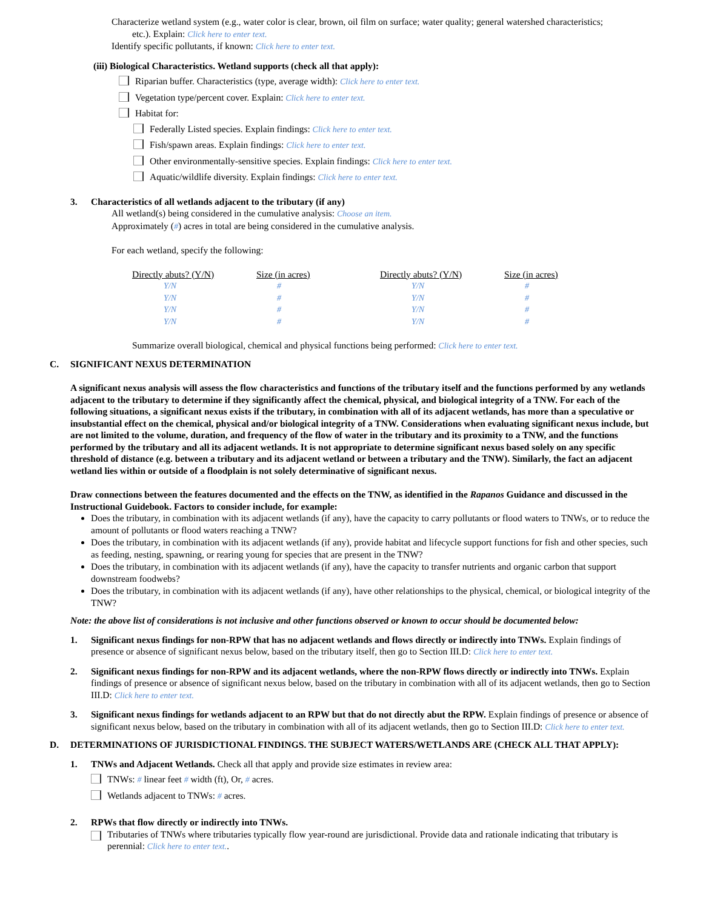Characterize wetland system (e.g., water color is clear, brown, oil film on surface; water quality; general watershed characteristics;
etc.). Explain: Click here to enter text.
Identify specific pollutants, if known: Click here to enter text.
(iii) Biological Characteristics. Wetland supports (check all that apply):
Riparian buffer. Characteristics (type, average width): Click here to enter text.
Vegetation type/percent cover. Explain: Click here to enter text.
Habitat for:
Federally Listed species. Explain findings: Click here to enter text.
Fish/spawn areas. Explain findings: Click here to enter text.
Other environmentally-sensitive species. Explain findings: Click here to enter text.
Aquatic/wildlife diversity. Explain findings: Click here to enter text.
3. Characteristics of all wetlands adjacent to the tributary (if any)
All wetland(s) being considered in the cumulative analysis: Choose an item.
Approximately (#) acres in total are being considered in the cumulative analysis.
For each wetland, specify the following:
| Directly abuts? (Y/N) | Size (in acres) | Directly abuts? (Y/N) | Size (in acres) |
| --- | --- | --- | --- |
| Y/N | # | Y/N | # |
| Y/N | # | Y/N | # |
| Y/N | # | Y/N | # |
| Y/N | # | Y/N | # |
Summarize overall biological, chemical and physical functions being performed: Click here to enter text.
C. SIGNIFICANT NEXUS DETERMINATION
A significant nexus analysis will assess the flow characteristics and functions of the tributary itself and the functions performed by any wetlands adjacent to the tributary to determine if they significantly affect the chemical, physical, and biological integrity of a TNW. For each of the following situations, a significant nexus exists if the tributary, in combination with all of its adjacent wetlands, has more than a speculative or insubstantial effect on the chemical, physical and/or biological integrity of a TNW. Considerations when evaluating significant nexus include, but are not limited to the volume, duration, and frequency of the flow of water in the tributary and its proximity to a TNW, and the functions performed by the tributary and all its adjacent wetlands. It is not appropriate to determine significant nexus based solely on any specific threshold of distance (e.g. between a tributary and its adjacent wetland or between a tributary and the TNW). Similarly, the fact an adjacent wetland lies within or outside of a floodplain is not solely determinative of significant nexus.
Draw connections between the features documented and the effects on the TNW, as identified in the Rapanos Guidance and discussed in the Instructional Guidebook. Factors to consider include, for example:
Does the tributary, in combination with its adjacent wetlands (if any), have the capacity to carry pollutants or flood waters to TNWs, or to reduce the amount of pollutants or flood waters reaching a TNW?
Does the tributary, in combination with its adjacent wetlands (if any), provide habitat and lifecycle support functions for fish and other species, such as feeding, nesting, spawning, or rearing young for species that are present in the TNW?
Does the tributary, in combination with its adjacent wetlands (if any), have the capacity to transfer nutrients and organic carbon that support downstream foodwebs?
Does the tributary, in combination with its adjacent wetlands (if any), have other relationships to the physical, chemical, or biological integrity of the TNW?
Note: the above list of considerations is not inclusive and other functions observed or known to occur should be documented below:
1. Significant nexus findings for non-RPW that has no adjacent wetlands and flows directly or indirectly into TNWs. Explain findings of presence or absence of significant nexus below, based on the tributary itself, then go to Section III.D: Click here to enter text.
2. Significant nexus findings for non-RPW and its adjacent wetlands, where the non-RPW flows directly or indirectly into TNWs. Explain findings of presence or absence of significant nexus below, based on the tributary in combination with all of its adjacent wetlands, then go to Section III.D: Click here to enter text.
3. Significant nexus findings for wetlands adjacent to an RPW but that do not directly abut the RPW. Explain findings of presence or absence of significant nexus below, based on the tributary in combination with all of its adjacent wetlands, then go to Section III.D: Click here to enter text.
D. DETERMINATIONS OF JURISDICTIONAL FINDINGS. THE SUBJECT WATERS/WETLANDS ARE (CHECK ALL THAT APPLY):
1. TNWs and Adjacent Wetlands. Check all that apply and provide size estimates in review area:
TNWs: # linear feet # width (ft), Or, # acres.
Wetlands adjacent to TNWs: # acres.
2. RPWs that flow directly or indirectly into TNWs.
Tributaries of TNWs where tributaries typically flow year-round are jurisdictional. Provide data and rationale indicating that tributary is perennial: Click here to enter text..